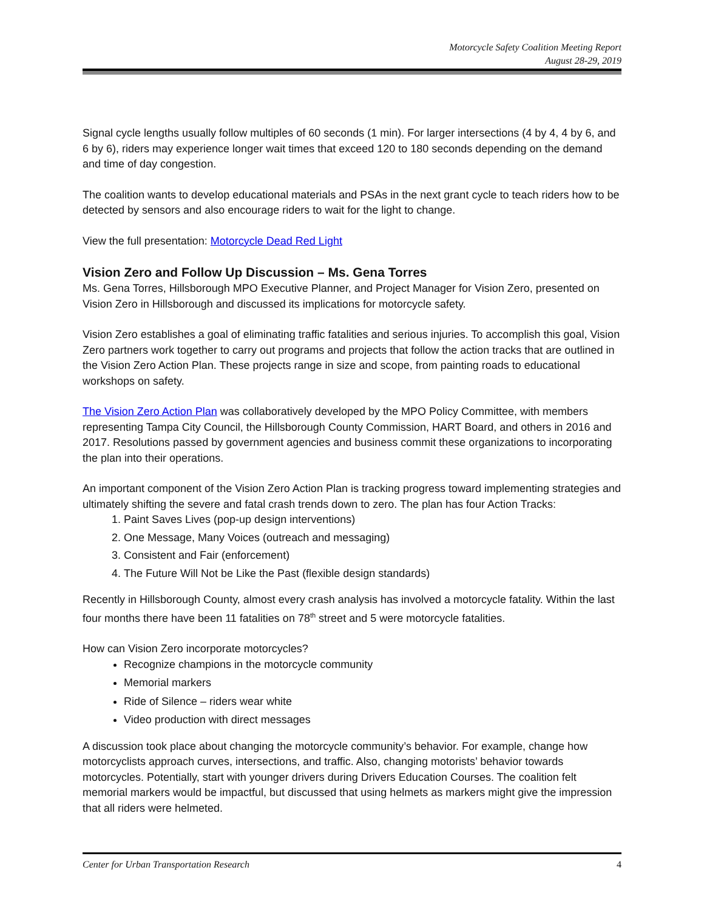Motorcycle Safety Coalition Meeting Report
August 28-29, 2019
Signal cycle lengths usually follow multiples of 60 seconds (1 min). For larger intersections (4 by 4, 4 by 6, and 6 by 6), riders may experience longer wait times that exceed 120 to 180 seconds depending on the demand and time of day congestion.
The coalition wants to develop educational materials and PSAs in the next grant cycle to teach riders how to be detected by sensors and also encourage riders to wait for the light to change.
View the full presentation: Motorcycle Dead Red Light
Vision Zero and Follow Up Discussion – Ms. Gena Torres
Ms. Gena Torres, Hillsborough MPO Executive Planner, and Project Manager for Vision Zero, presented on Vision Zero in Hillsborough and discussed its implications for motorcycle safety.
Vision Zero establishes a goal of eliminating traffic fatalities and serious injuries. To accomplish this goal, Vision Zero partners work together to carry out programs and projects that follow the action tracks that are outlined in the Vision Zero Action Plan. These projects range in size and scope, from painting roads to educational workshops on safety.
The Vision Zero Action Plan was collaboratively developed by the MPO Policy Committee, with members representing Tampa City Council, the Hillsborough County Commission, HART Board, and others in 2016 and 2017. Resolutions passed by government agencies and business commit these organizations to incorporating the plan into their operations.
An important component of the Vision Zero Action Plan is tracking progress toward implementing strategies and ultimately shifting the severe and fatal crash trends down to zero. The plan has four Action Tracks:
1. Paint Saves Lives (pop-up design interventions)
2. One Message, Many Voices (outreach and messaging)
3. Consistent and Fair (enforcement)
4. The Future Will Not be Like the Past (flexible design standards)
Recently in Hillsborough County, almost every crash analysis has involved a motorcycle fatality. Within the last four months there have been 11 fatalities on 78<sup>th</sup> street and 5 were motorcycle fatalities.
How can Vision Zero incorporate motorcycles?
Recognize champions in the motorcycle community
Memorial markers
Ride of Silence – riders wear white
Video production with direct messages
A discussion took place about changing the motorcycle community’s behavior. For example, change how motorcyclists approach curves, intersections, and traffic. Also, changing motorists’ behavior towards motorcycles. Potentially, start with younger drivers during Drivers Education Courses. The coalition felt memorial markers would be impactful, but discussed that using helmets as markers might give the impression that all riders were helmeted.
Center for Urban Transportation Research 4